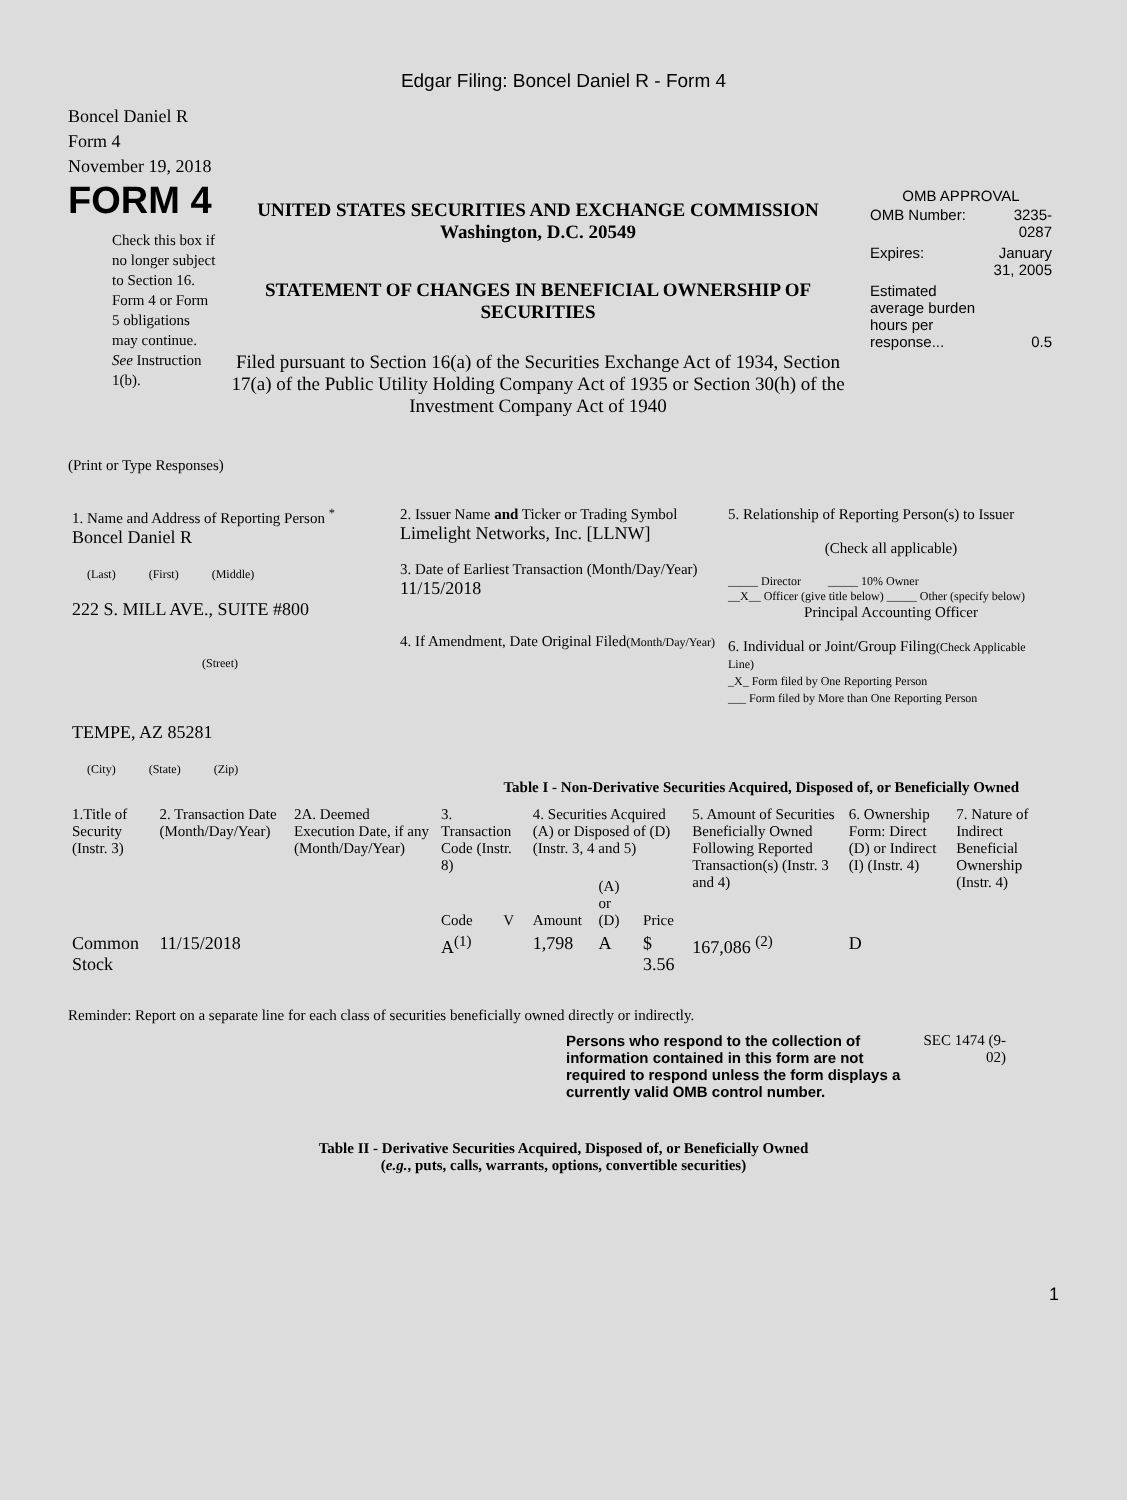Edgar Filing: Boncel Daniel R - Form 4
Boncel Daniel R
Form 4
November 19, 2018
FORM 4
Check this box if no longer subject to Section 16. Form 4 or Form 5 obligations may continue. See Instruction 1(b).
UNITED STATES SECURITIES AND EXCHANGE COMMISSION
Washington, D.C. 20549
STATEMENT OF CHANGES IN BENEFICIAL OWNERSHIP OF SECURITIES
Filed pursuant to Section 16(a) of the Securities Exchange Act of 1934, Section 17(a) of the Public Utility Holding Company Act of 1935 or Section 30(h) of the Investment Company Act of 1940
OMB APPROVAL
| OMB Number: | 3235-0287 |
| Expires: | January 31, 2005 |
| Estimated average burden hours per response... | 0.5 |
(Print or Type Responses)
| 1. Name and Address of Reporting Person <sup>*</sup> Boncel Daniel R (Last) (First) (Middle) 222 S. MILL AVE., SUITE #800 (Street) TEMPE, AZ 85281 (City) (State) (Zip) | 2. Issuer Name and Ticker or Trading Symbol Limelight Networks, Inc. [LLNW] 3. Date of Earliest Transaction (Month/Day/Year) 11/15/2018 4. If Amendment, Date Original Filed (Month/Day/Year) | 5. Relationship of Reporting Person(s) to Issuer (Check all applicable) _____ Director _____ 10% Owner __X__ Officer (give title below) _____ Other (specify below) Principal Accounting Officer 6. Individual or Joint/Group Filing (Check Applicable Line) _X_ Form filed by One Reporting Person ___ Form filed by More than One Reporting Person |
Table I - Non-Derivative Securities Acquired, Disposed of, or Beneficially Owned
| 1.Title of Security (Instr. 3) | 2. Transaction Date (Month/Day/Year) | 2A. Deemed Execution Date, if any (Month/Day/Year) | 3. Transaction Code (Instr. 8) | | 4. Securities Acquired (A) or Disposed of (D) (Instr. 3, 4 and 5) | | | 5. Amount of Securities Beneficially Owned Following Reported Transaction(s) (Instr. 3 and 4) | 6. Ownership Form: Direct (D) or Indirect (I) (Instr. 4) | 7. Nature of Indirect Beneficial Ownership (Instr. 4) |
| --- | --- | --- | --- | --- | --- | --- | --- | --- | --- | --- |
| | | | Code | V | Amount | (A) or (D) | Price | | | |
| Common Stock | 11/15/2018 | | A<sup>(1)</sup> | | 1,798 | A | $ 3.56 | 167,086 <sup>(2)</sup> | D | |
Reminder: Report on a separate line for each class of securities beneficially owned directly or indirectly.
Persons who respond to the collection of information contained in this form are not required to respond unless the form displays a currently valid OMB control number.
SEC 1474 (9-02)
Table II - Derivative Securities Acquired, Disposed of, or Beneficially Owned
(e.g., puts, calls, warrants, options, convertible securities)
1